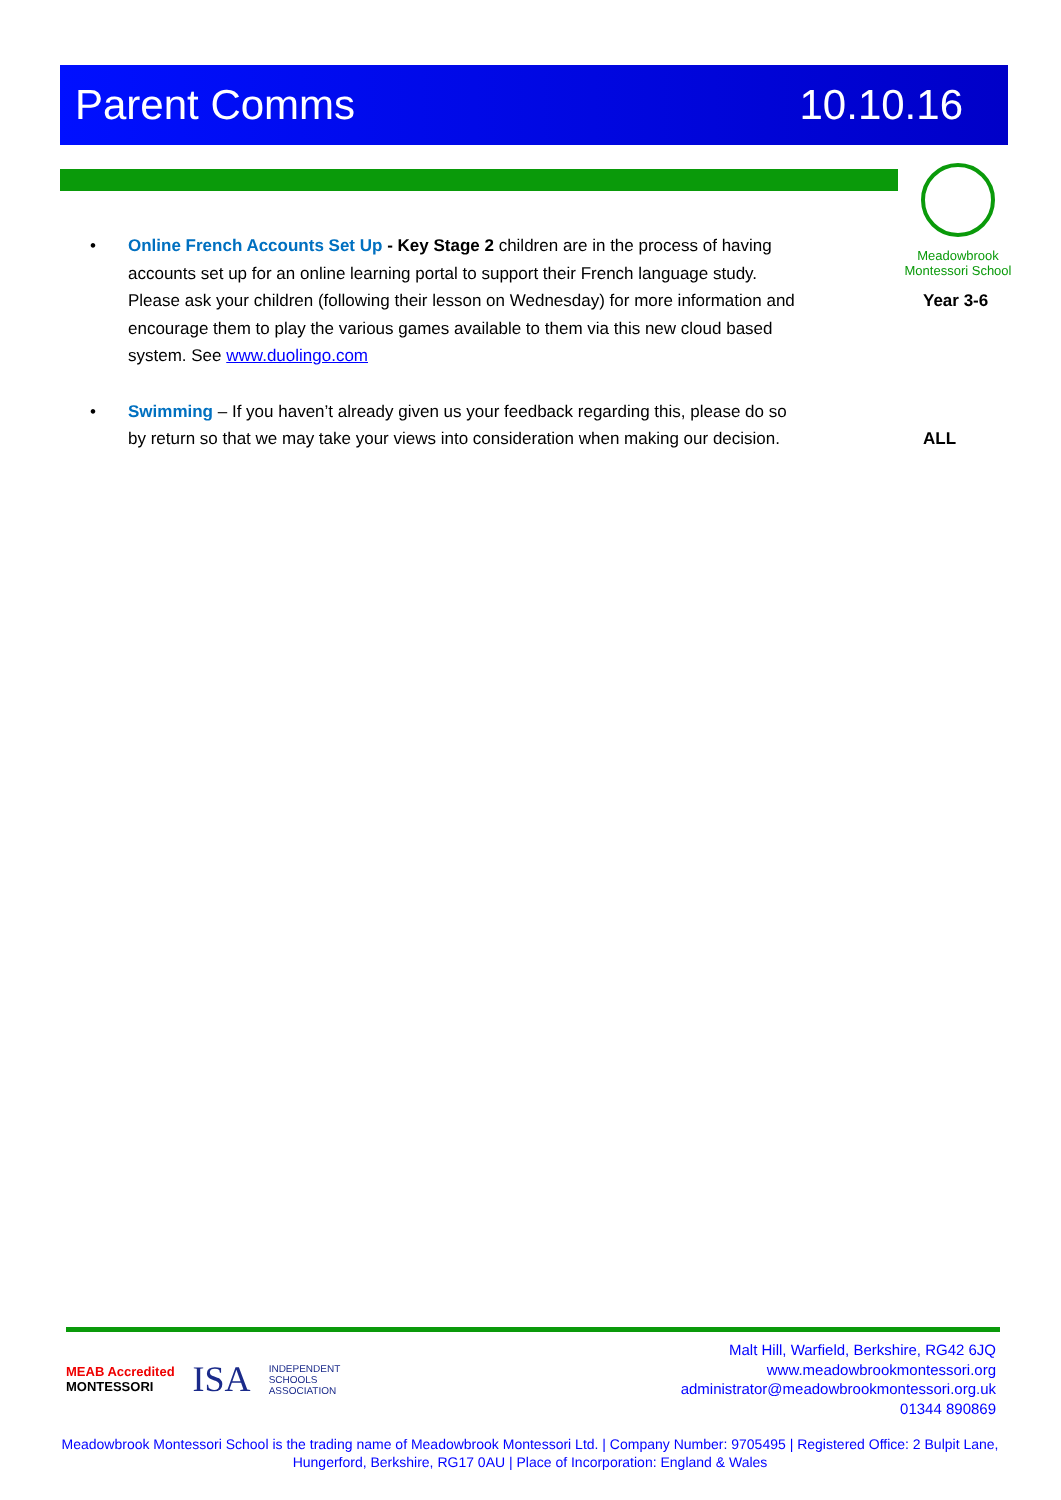Parent Comms 10.10.16
Meadowbrook Montessori School
• Online French Accounts Set Up - Key Stage 2 children are in the process of having accounts set up for an online learning portal to support their French language study. Please ask your children (following their lesson on Wednesday) for more information and encourage them to play the various games available to them via this new cloud based system. See www.duolingo.com
Year 3-6
• Swimming – If you haven’t already given us your feedback regarding this, please do so by return so that we may take your views into consideration when making our decision.
ALL
MEAB Accredited
MONTESSORI
ISA
INDEPENDENT
SCHOOLS
ASSOCIATION
Malt Hill, Warfield, Berkshire, RG42 6JQ
www.meadowbrookmontessori.org
administrator@meadowbrookmontessori.org.uk
01344 890869
Meadowbrook Montessori School is the trading name of Meadowbrook Montessori Ltd. | Company Number: 9705495 | Registered Office: 2 Bulpit Lane, Hungerford, Berkshire, RG17 0AU | Place of Incorporation: England & Wales